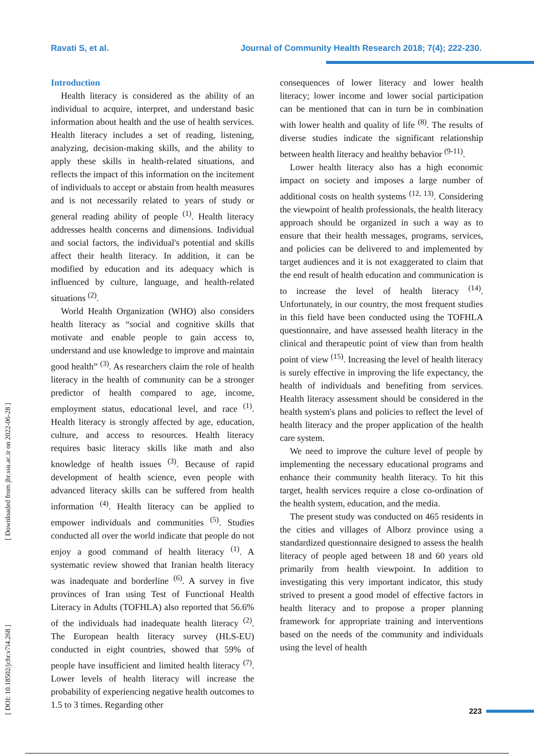Ravati S, et al. Journal of Community Health Research 2018; 7(4); 222-230.
[ DOI: 10.18502/jchr.v7i4.268 ] [ Downloaded from jhr.ssu.ac.ir on 2022-06-28 ]
Introduction
Health literacy is considered as the ability of an individual to acquire, interpret, and understand basic information about health and the use of health services. Health literacy includes a set of reading, listening, analyzing, decision-making skills, and the ability to apply these skills in health-related situations, and reflects the impact of this information on the incitement of individuals to accept or abstain from health measures and is not necessarily related to years of study or general reading ability of people <sup>(1)</sup>. Health literacy addresses health concerns and dimensions. Individual and social factors, the individual's potential and skills affect their health literacy. In addition, it can be modified by education and its adequacy which is influenced by culture, language, and health-related situations <sup>(2)</sup>.
World Health Organization (WHO) also considers health literacy as “social and cognitive skills that motivate and enable people to gain access to, understand and use knowledge to improve and maintain good health” <sup>(3)</sup>. As researchers claim the role of health literacy in the health of community can be a stronger predictor of health compared to age, income, employment status, educational level, and race <sup>(1)</sup>. Health literacy is strongly affected by age, education, culture, and access to resources. Health literacy requires basic literacy skills like math and also knowledge of health issues <sup>(3)</sup>. Because of rapid development of health science, even people with advanced literacy skills can be suffered from health information <sup>(4)</sup>. Health literacy can be applied to empower individuals and communities <sup>(5)</sup>. Studies conducted all over the world indicate that people do not enjoy a good command of health literacy <sup>(1)</sup>. A systematic review showed that Iranian health literacy was inadequate and borderline <sup>(6)</sup>. A survey in five provinces of Iran using Test of Functional Health Literacy in Adults (TOFHLA) also reported that 56.6% of the individuals had inadequate health literacy <sup>(2)</sup>. The European health literacy survey (HLS-EU) conducted in eight countries, showed that 59% of people have insufficient and limited health literacy <sup>(7)</sup>. Lower levels of health literacy will increase the probability of experiencing negative health outcomes to 1.5 to 3 times. Regarding other
consequences of lower literacy and lower health literacy; lower income and lower social participation can be mentioned that can in turn be in combination with lower health and quality of life <sup>(8)</sup>. The results of diverse studies indicate the significant relationship between health literacy and healthy behavior <sup>(9-11)</sup>.
Lower health literacy also has a high economic impact on society and imposes a large number of additional costs on health systems <sup>(12, 13)</sup>. Considering the viewpoint of health professionals, the health literacy approach should be organized in such a way as to ensure that their health messages, programs, services, and policies can be delivered to and implemented by target audiences and it is not exaggerated to claim that the end result of health education and communication is to increase the level of health literacy <sup>(14)</sup>. Unfortunately, in our country, the most frequent studies in this field have been conducted using the TOFHLA questionnaire, and have assessed health literacy in the clinical and therapeutic point of view than from health point of view <sup>(15)</sup>. Increasing the level of health literacy is surely effective in improving the life expectancy, the health of individuals and benefiting from services. Health literacy assessment should be considered in the health system's plans and policies to reflect the level of health literacy and the proper application of the health care system.
We need to improve the culture level of people by implementing the necessary educational programs and enhance their community health literacy. To hit this target, health services require a close co-ordination of the health system, education, and the media.
The present study was conducted on 465 residents in the cities and villages of Alborz province using a standardized questionnaire designed to assess the health literacy of people aged between 18 and 60 years old primarily from health viewpoint. In addition to investigating this very important indicator, this study strived to present a good model of effective factors in health literacy and to propose a proper planning framework for appropriate training and interventions based on the needs of the community and individuals using the level of health
223